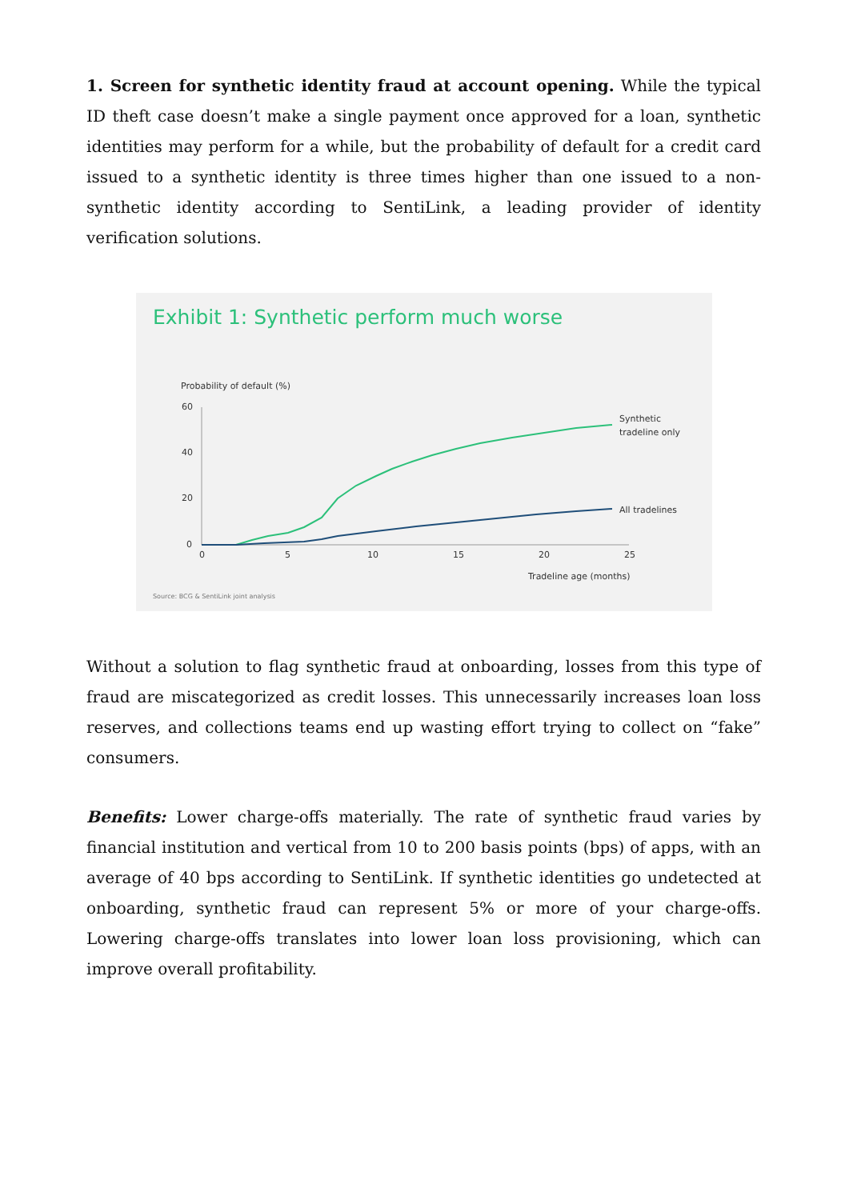1. Screen for synthetic identity fraud at account opening. While the typical ID theft case doesn’t make a single payment once approved for a loan, synthetic identities may perform for a while, but the probability of default for a credit card issued to a synthetic identity is three times higher than one issued to a non-synthetic identity according to SentiLink, a leading provider of identity verification solutions.
Exhibit 1: Synthetic perform much worse
Probability of default (%)
60
40
20
0
0
5
10
15
20
25
Tradeline age (months)
Synthetic
tradeline only
All tradelines
Source: BCG & SentiLink joint analysis
Without a solution to flag synthetic fraud at onboarding, losses from this type of fraud are miscategorized as credit losses. This unnecessarily increases loan loss reserves, and collections teams end up wasting effort trying to collect on “fake” consumers.
Benefits: Lower charge-offs materially. The rate of synthetic fraud varies by financial institution and vertical from 10 to 200 basis points (bps) of apps, with an average of 40 bps according to SentiLink. If synthetic identities go undetected at onboarding, synthetic fraud can represent 5% or more of your charge-offs. Lowering charge-offs translates into lower loan loss provisioning, which can improve overall profitability.